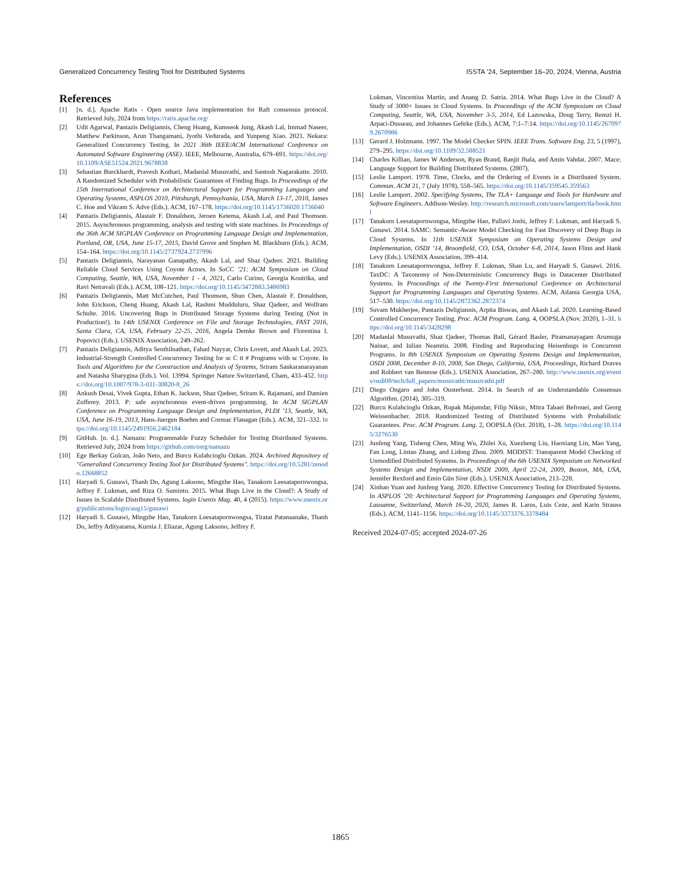Generalized Concurrency Testing Tool for Distributed Systems ISSTA ’24, September 16–20, 2024, Vienna, Austria
References
[1] [n. d.]. Apache Ratis - Open source Java implementation for Raft consensus protocol. Retrieved July, 2024 from https://ratis.apache.org/
[2] Udit Agarwal, Pantazis Deligiannis, Cheng Huang, Kumseok Jung, Akash Lal, Immad Naseer, Matthew Parkinson, Arun Thangamani, Jyothi Vedurada, and Yunpeng Xiao. 2021. Nekara: Generalized Concurrency Testing. In 2021 36th IEEE/ACM International Conference on Automated Software Engineering (ASE). IEEE, Melbourne, Australia, 679–691. https://doi.org/10.1109/ASE51524.2021.9678838
[3] Sebastian Burckhardt, Pravesh Kothari, Madanlal Musuvathi, and Santosh Nagarakatte. 2010. A Randomized Scheduler with Probabilistic Guarantees of Finding Bugs. In Proceedings of the 15th International Conference on Architectural Support for Programming Languages and Operating Systems, ASPLOS 2010, Pittsburgh, Pennsylvania, USA, March 13-17, 2010, James C. Hoe and Vikram S. Adve (Eds.). ACM, 167–178. https://doi.org/10.1145/1736020.1736040
[4] Pantazis Deligiannis, Alastair F. Donaldson, Jeroen Ketema, Akash Lal, and Paul Thomson. 2015. Asynchronous programming, analysis and testing with state machines. In Proceedings of the 36th ACM SIGPLAN Conference on Programming Language Design and Implementation, Portland, OR, USA, June 15-17, 2015, David Grove and Stephen M. Blackburn (Eds.). ACM, 154–164. https://doi.org/10.1145/2737924.2737996
[5] Pantazis Deligiannis, Narayanan Ganapathy, Akash Lal, and Shaz Qadeer. 2021. Building Reliable Cloud Services Using Coyote Actors. In SoCC ’21: ACM Symposium on Cloud Computing, Seattle, WA, USA, November 1 - 4, 2021, Carlo Curino, Georgia Koutrika, and Ravi Netravali (Eds.). ACM, 108–121. https://doi.org/10.1145/3472883.3486983
[6] Pantazis Deligiannis, Matt McCutchen, Paul Thomson, Shuo Chen, Alastair F. Donaldson, John Erickson, Cheng Huang, Akash Lal, Rashmi Mudduluru, Shaz Qadeer, and Wolfram Schulte. 2016. Uncovering Bugs in Distributed Storage Systems during Testing (Not in Production!). In 14th USENIX Conference on File and Storage Technologies, FAST 2016, Santa Clara, CA, USA, February 22-25, 2016, Angela Demke Brown and Florentina I. Popovici (Eds.). USENIX Association, 249–262.
[7] Pantazis Deligiannis, Aditya Senthilnathan, Fahad Nayyar, Chris Lovett, and Akash Lal. 2023. Industrial-Strength Controlled Concurrency Testing for sc C tt # Programs with sc Coyote. In Tools and Algorithms for the Construction and Analysis of Systems, Sriram Sankaranarayanan and Natasha Sharygina (Eds.). Vol. 13994. Springer Nature Switzerland, Cham, 433–452. https://doi.org/10.1007/978-3-031-30820-8_26
[8] Ankush Desai, Vivek Gupta, Ethan K. Jackson, Shaz Qadeer, Sriram K. Rajamani, and Damien Zufferey. 2013. P: safe asynchronous event-driven programming. In ACM SIGPLAN Conference on Programming Language Design and Implementation, PLDI ’13, Seattle, WA, USA, June 16-19, 2013, Hans-Juergen Boehm and Cormac Flanagan (Eds.). ACM, 321–332. https://doi.org/10.1145/2491956.2462184
[9] GitHub. [n. d.]. Namazu: Programmable Fuzzy Scheduler for Testing Distributed Systems. Retrieved July, 2024 from https://github.com/osrg/namazu
[10] Ege Berkay Gulcan, João Neto, and Burcu Kulahcioglu Ozkan. 2024. Archived Repository of "Generalized Concurrency Testing Tool for Distributed Systems". https://doi.org/10.5281/zenodo.12668852
[11] Haryadi S. Gunawi, Thanh Do, Agung Laksono, Mingzhe Hao, Tanakorn Leesatapornwongsa, Jeffrey F. Lukman, and Riza O. Suminto. 2015. What Bugs Live in the Cloud?: A Study of Issues in Scalable Distributed Systems. login Usenix Mag. 40, 4 (2015). https://www.usenix.org/publications/login/aug15/gunawi
[12] Haryadi S. Gunawi, Mingzhe Hao, Tanakorn Leesatapornwongsa, Tiratat Patanaanake, Thanh Do, Jeffry Adityatama, Kurnia J. Eliazar, Agung Laksono, Jeffrey F.
Lukman, Vincentius Martin, and Anang D. Satria. 2014. What Bugs Live in the Cloud? A Study of 3000+ Issues in Cloud Systems. In Proceedings of the ACM Symposium on Cloud Computing, Seattle, WA, USA, November 3-5, 2014, Ed Lazowska, Doug Terry, Remzi H. Arpaci-Dusseau, and Johannes Gehrke (Eds.). ACM, 7:1–7:14. https://doi.org/10.1145/2670979.2670986
[13] Gerard J. Holzmann. 1997. The Model Checker SPIN. IEEE Trans. Software Eng. 23, 5 (1997), 279–295. https://doi.org/10.1109/32.588521
[14] Charles Killian, James W Anderson, Ryan Braud, Ranjit Jhala, and Amin Vahdat. 2007. Mace: Language Support for Building Distributed Systems. (2007).
[15] Leslie Lamport. 1978. Time, Clocks, and the Ordering of Events in a Distributed System. Commun. ACM 21, 7 (July 1978), 558–565. https://doi.org/10.1145/359545.359563
[16] Leslie Lamport. 2002. Specifying Systems, The TLA+ Language and Tools for Hardware and Software Engineers. Addison-Wesley. http://research.microsoft.com/users/lamport/tla/book.html
[17] Tanakorn Leesatapornwongsa, Mingzhe Hao, Pallavi Joshi, Jeffrey F. Lukman, and Haryadi S. Gunawi. 2014. SAMC: Semantic-Aware Model Checking for Fast Discovery of Deep Bugs in Cloud Systems. In 11th USENIX Symposium on Operating Systems Design and Implementation, OSDI ’14, Broomfield, CO, USA, October 6-8, 2014, Jason Flinn and Hank Levy (Eds.). USENIX Association, 399–414.
[18] Tanakorn Leesatapornwongsa, Jeffrey F. Lukman, Shan Lu, and Haryadi S. Gunawi. 2016. TaxDC: A Taxonomy of Non-Deterministic Concurrency Bugs in Datacenter Distributed Systems. In Proceedings of the Twenty-First International Conference on Architectural Support for Programming Languages and Operating Systems. ACM, Atlanta Georgia USA, 517–530. https://doi.org/10.1145/2872362.2872374
[19] Suvam Mukherjee, Pantazis Deligiannis, Arpita Biswas, and Akash Lal. 2020. Learning-Based Controlled Concurrency Testing. Proc. ACM Program. Lang. 4, OOPSLA (Nov. 2020), 1–31. https://doi.org/10.1145/3428298
[20] Madanlal Musuvathi, Shaz Qadeer, Thomas Ball, Gérard Basler, Piramanayagam Arumuga Nainar, and Iulian Neamtiu. 2008. Finding and Reproducing Heisenbugs in Concurrent Programs. In 8th USENIX Symposium on Operating Systems Design and Implementation, OSDI 2008, December 8-10, 2008, San Diego, California, USA, Proceedings, Richard Draves and Robbert van Renesse (Eds.). USENIX Association, 267–280. http://www.usenix.org/events/osdi08/tech/full_papers/musuvathi/musuvathi.pdf
[21] Diego Ongaro and John Ousterhout. 2014. In Search of an Understandable Consensus Algorithm. (2014), 305–319.
[22] Burcu Kulahcioglu Ozkan, Rupak Majumdar, Filip Niksic, Mitra Tabaei Befrouei, and Georg Weissenbacher. 2018. Randomized Testing of Distributed Systems with Probabilistic Guarantees. Proc. ACM Program. Lang. 2, OOPSLA (Oct. 2018), 1–28. https://doi.org/10.1145/3276530
[23] Junfeng Yang, Tisheng Chen, Ming Wu, Zhilei Xu, Xuezheng Liu, Haoxiang Lin, Mao Yang, Fan Long, Lintao Zhang, and Lidong Zhou. 2009. MODIST: Transparent Model Checking of Unmodified Distributed Systems. In Proceedings of the 6th USENIX Symposium on Networked Systems Design and Implementation, NSDI 2009, April 22-24, 2009, Boston, MA, USA, Jennifer Rexford and Emin Gün Sirer (Eds.). USENIX Association, 213–228.
[24] Xinhao Yuan and Junfeng Yang. 2020. Effective Concurrency Testing for Distributed Systems. In ASPLOS ’20: Architectural Support for Programming Languages and Operating Systems, Lausanne, Switzerland, March 16-20, 2020, James R. Larus, Luis Ceze, and Karin Strauss (Eds.). ACM, 1141–1156. https://doi.org/10.1145/3373376.3378484
Received 2024-07-05; accepted 2024-07-26
1865